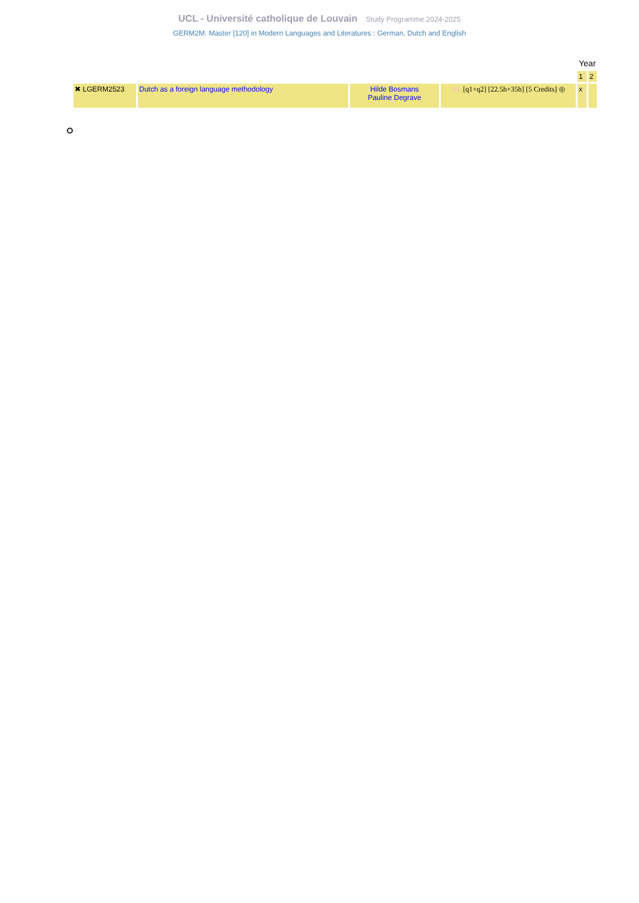UCL - Université catholique de Louvain Study Programme 2024-2025
GERM2M: Master [120] in Modern Languages and Literatures : German, Dutch and English
| | | | | Year | |
| | | | | 1 | 2 |
| ✖ LGERM2523 | Dutch as a foreign language methodology | Hilde Bosmans Pauline Degrave | NL [q1+q2] [22.5h+35h] [5 Credits] ◎ | x | |